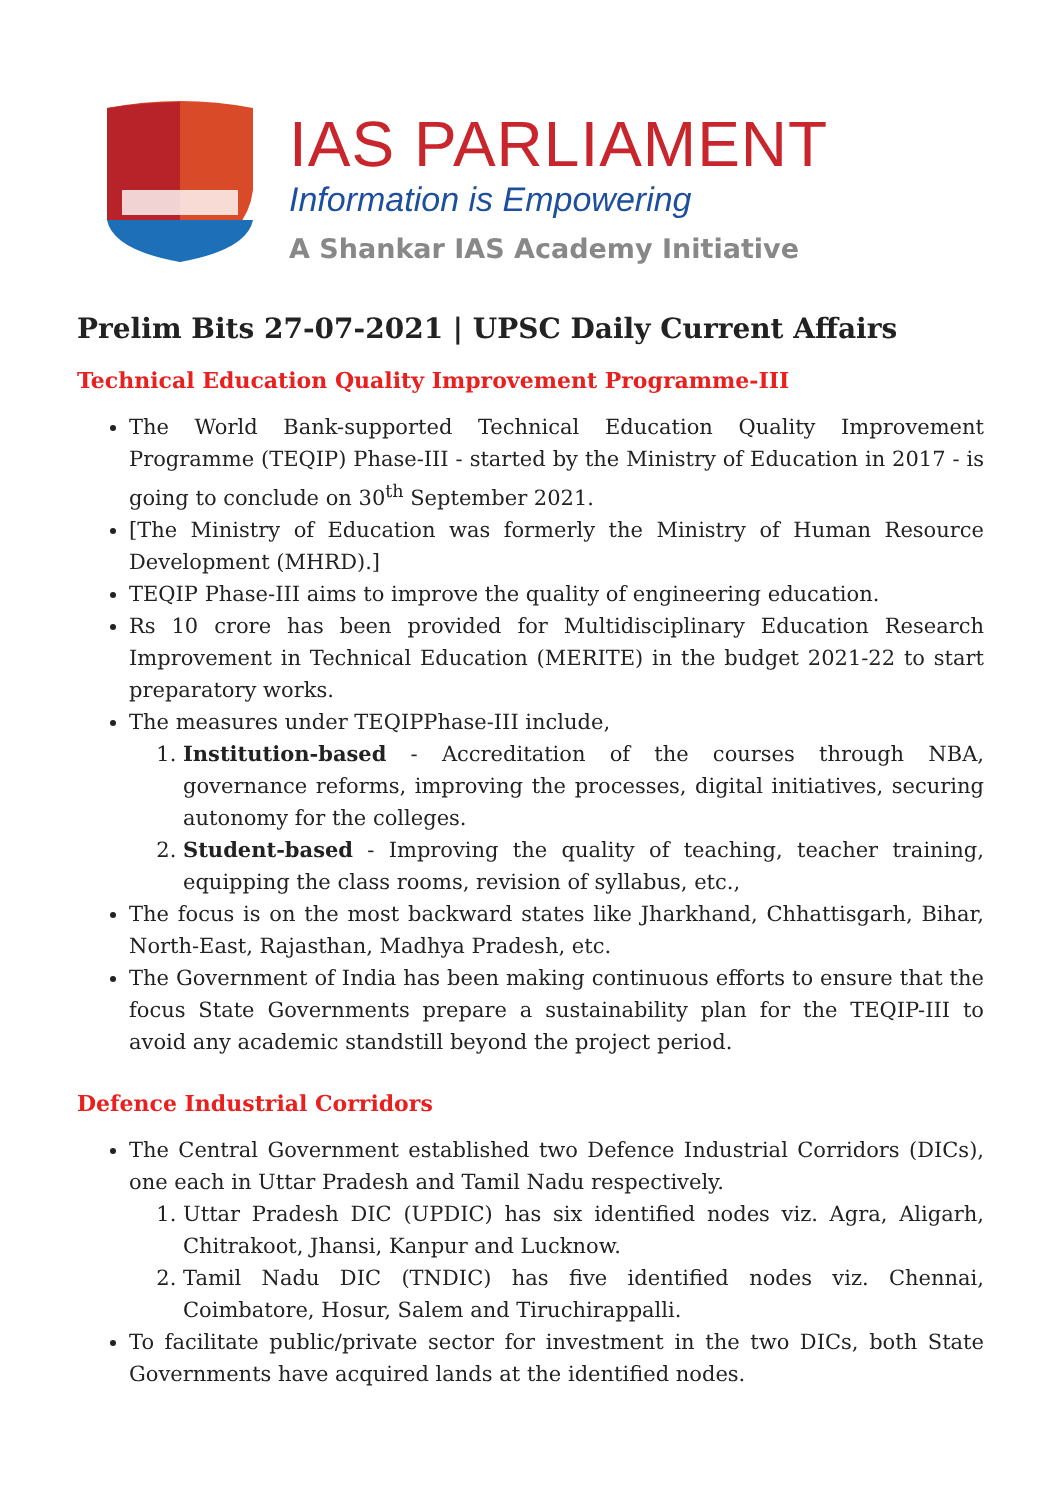IAS PARLIAMENT
Information is Empowering
A Shankar IAS Academy Initiative
Prelim Bits 27-07-2021 | UPSC Daily Current Affairs
Technical Education Quality Improvement Programme-III
The World Bank-supported Technical Education Quality Improvement Programme (TEQIP) Phase-III - started by the Ministry of Education in 2017 - is going to conclude on 30<sup>th</sup> September 2021.
[The Ministry of Education was formerly the Ministry of Human Resource Development (MHRD).]
TEQIP Phase-III aims to improve the quality of engineering education.
Rs 10 crore has been provided for Multidisciplinary Education Research Improvement in Technical Education (MERITE) in the budget 2021-22 to start preparatory works.
The measures under TEQIPPhase-III include,
1. Institution-based - Accreditation of the courses through NBA, governance reforms, improving the processes, digital initiatives, securing autonomy for the colleges.
2. Student-based - Improving the quality of teaching, teacher training, equipping the class rooms, revision of syllabus, etc.,
The focus is on the most backward states like Jharkhand, Chhattisgarh, Bihar, North-East, Rajasthan, Madhya Pradesh, etc.
The Government of India has been making continuous efforts to ensure that the focus State Governments prepare a sustainability plan for the TEQIP-III to avoid any academic standstill beyond the project period.
Defence Industrial Corridors
The Central Government established two Defence Industrial Corridors (DICs), one each in Uttar Pradesh and Tamil Nadu respectively.
1. Uttar Pradesh DIC (UPDIC) has six identified nodes viz. Agra, Aligarh, Chitrakoot, Jhansi, Kanpur and Lucknow.
2. Tamil Nadu DIC (TNDIC) has five identified nodes viz. Chennai, Coimbatore, Hosur, Salem and Tiruchirappalli.
To facilitate public/private sector for investment in the two DICs, both State Governments have acquired lands at the identified nodes.